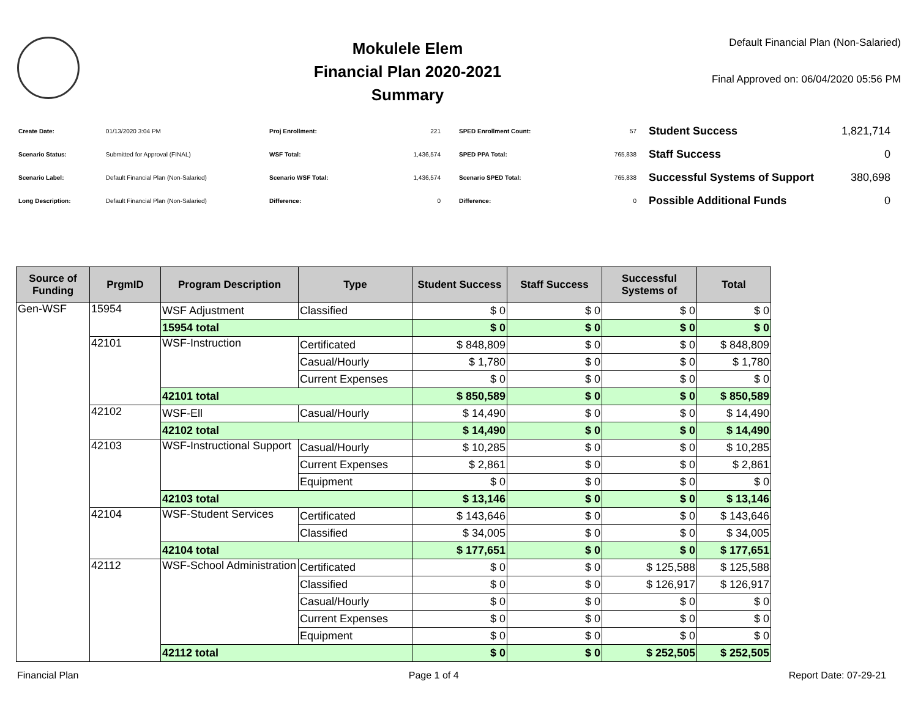Mokulele Elem
Financial Plan 2020-2021
Summary
Default Financial Plan (Non-Salaried)
Final Approved on: 06/04/2020 05:56 PM
| Create Date: | 01/13/2020 3:04 PM |
| Scenario Status: | Submitted for Approval (FINAL) |
| Scenario Label: | Default Financial Plan (Non-Salaried) |
| Long Description: | Default Financial Plan (Non-Salaried) |
| Proj Enrollment: | 221 |
| WSF Total: | 1,436,574 |
| Scenario WSF Total: | 1,436,574 |
| Difference: | 0 |
| SPED Enrollment Count: | 57 |
| SPED PPA Total: | 765,838 |
| Scenario SPED Total: | 765,838 |
| Difference: | 0 |
| Student Success | 1,821,714 |
| Staff Success | 0 |
| Successful Systems of Support | 380,698 |
| Possible Additional Funds | 0 |
| Source of Funding | PrgmID | Program Description | Type | Student Success | Staff Success | Successful Systems of | Total |
| --- | --- | --- | --- | --- | --- | --- | --- |
| Gen-WSF | 15954 | WSF Adjustment | Classified | $ 0 | $ 0 | $ 0 | $ 0 |
| | | 15954 total | | $ 0 | $ 0 | $ 0 | $ 0 |
| | 42101 | WSF-Instruction | Certificated | $ 848,809 | $ 0 | $ 0 | $ 848,809 |
| | | | Casual/Hourly | $ 1,780 | $ 0 | $ 0 | $ 1,780 |
| | | | Current Expenses | $ 0 | $ 0 | $ 0 | $ 0 |
| | | 42101 total | | $ 850,589 | $ 0 | $ 0 | $ 850,589 |
| | 42102 | WSF-Ell | Casual/Hourly | $ 14,490 | $ 0 | $ 0 | $ 14,490 |
| | | 42102 total | | $ 14,490 | $ 0 | $ 0 | $ 14,490 |
| | 42103 | WSF-Instructional Support | Casual/Hourly | $ 10,285 | $ 0 | $ 0 | $ 10,285 |
| | | | Current Expenses | $ 2,861 | $ 0 | $ 0 | $ 2,861 |
| | | | Equipment | $ 0 | $ 0 | $ 0 | $ 0 |
| | | 42103 total | | $ 13,146 | $ 0 | $ 0 | $ 13,146 |
| | 42104 | WSF-Student Services | Certificated | $ 143,646 | $ 0 | $ 0 | $ 143,646 |
| | | | Classified | $ 34,005 | $ 0 | $ 0 | $ 34,005 |
| | | 42104 total | | $ 177,651 | $ 0 | $ 0 | $ 177,651 |
| | 42112 | WSF-School Administration | Certificated | $ 0 | $ 0 | $ 125,588 | $ 125,588 |
| | | | Classified | $ 0 | $ 0 | $ 126,917 | $ 126,917 |
| | | | Casual/Hourly | $ 0 | $ 0 | $ 0 | $ 0 |
| | | | Current Expenses | $ 0 | $ 0 | $ 0 | $ 0 |
| | | | Equipment | $ 0 | $ 0 | $ 0 | $ 0 |
| | | 42112 total | | $ 0 | $ 0 | $ 252,505 | $ 252,505 |
Financial Plan Page 1 of 4 Report Date: 07-29-21